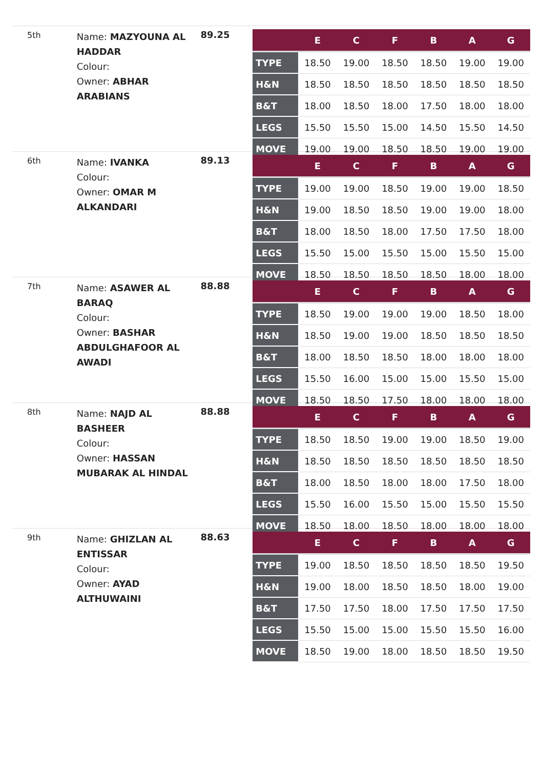5th
Name: MAZYOUNA AL HADDAR
Colour:
Owner: ABHAR ARABIANS
89.25
| | E | C | F | B | A | G |
| --- | --- | --- | --- | --- | --- | --- |
| TYPE | 18.50 | 19.00 | 18.50 | 18.50 | 19.00 | 19.00 |
| H&N | 18.50 | 18.50 | 18.50 | 18.50 | 18.50 | 18.50 |
| B&T | 18.00 | 18.50 | 18.00 | 17.50 | 18.00 | 18.00 |
| LEGS | 15.50 | 15.50 | 15.00 | 14.50 | 15.50 | 14.50 |
| MOVE | 19.00 | 19.00 | 18.50 | 18.50 | 19.00 | 19.00 |
6th
Name: IVANKA
Colour:
Owner: OMAR M ALKANDARI
89.13
| | E | C | F | B | A | G |
| --- | --- | --- | --- | --- | --- | --- |
| TYPE | 19.00 | 19.00 | 18.50 | 19.00 | 19.00 | 18.50 |
| H&N | 19.00 | 18.50 | 18.50 | 19.00 | 19.00 | 18.00 |
| B&T | 18.00 | 18.50 | 18.00 | 17.50 | 17.50 | 18.00 |
| LEGS | 15.50 | 15.00 | 15.50 | 15.00 | 15.50 | 15.00 |
| MOVE | 18.50 | 18.50 | 18.50 | 18.50 | 18.00 | 18.00 |
7th
Name: ASAWER AL BARAQ
Colour:
Owner: BASHAR ABDULGHAFOOR AL AWADI
88.88
| | E | C | F | B | A | G |
| --- | --- | --- | --- | --- | --- | --- |
| TYPE | 18.50 | 19.00 | 19.00 | 19.00 | 18.50 | 18.00 |
| H&N | 18.50 | 19.00 | 19.00 | 18.50 | 18.50 | 18.50 |
| B&T | 18.00 | 18.50 | 18.50 | 18.00 | 18.00 | 18.00 |
| LEGS | 15.50 | 16.00 | 15.00 | 15.00 | 15.50 | 15.00 |
| MOVE | 18.50 | 18.50 | 17.50 | 18.00 | 18.00 | 18.00 |
8th
Name: NAJD AL BASHEER
Colour:
Owner: HASSAN MUBARAK AL HINDAL
88.88
| | E | C | F | B | A | G |
| --- | --- | --- | --- | --- | --- | --- |
| TYPE | 18.50 | 18.50 | 19.00 | 19.00 | 18.50 | 19.00 |
| H&N | 18.50 | 18.50 | 18.50 | 18.50 | 18.50 | 18.50 |
| B&T | 18.00 | 18.50 | 18.00 | 18.00 | 17.50 | 18.00 |
| LEGS | 15.50 | 16.00 | 15.50 | 15.00 | 15.50 | 15.50 |
| MOVE | 18.50 | 18.00 | 18.50 | 18.00 | 18.00 | 18.00 |
9th
Name: GHIZLAN AL ENTISSAR
Colour:
Owner: AYAD ALTHUWAINI
88.63
| | E | C | F | B | A | G |
| --- | --- | --- | --- | --- | --- | --- |
| TYPE | 19.00 | 18.50 | 18.50 | 18.50 | 18.50 | 19.50 |
| H&N | 19.00 | 18.00 | 18.50 | 18.50 | 18.00 | 19.00 |
| B&T | 17.50 | 17.50 | 18.00 | 17.50 | 17.50 | 17.50 |
| LEGS | 15.50 | 15.00 | 15.00 | 15.50 | 15.50 | 16.00 |
| MOVE | 18.50 | 19.00 | 18.00 | 18.50 | 18.50 | 19.50 |